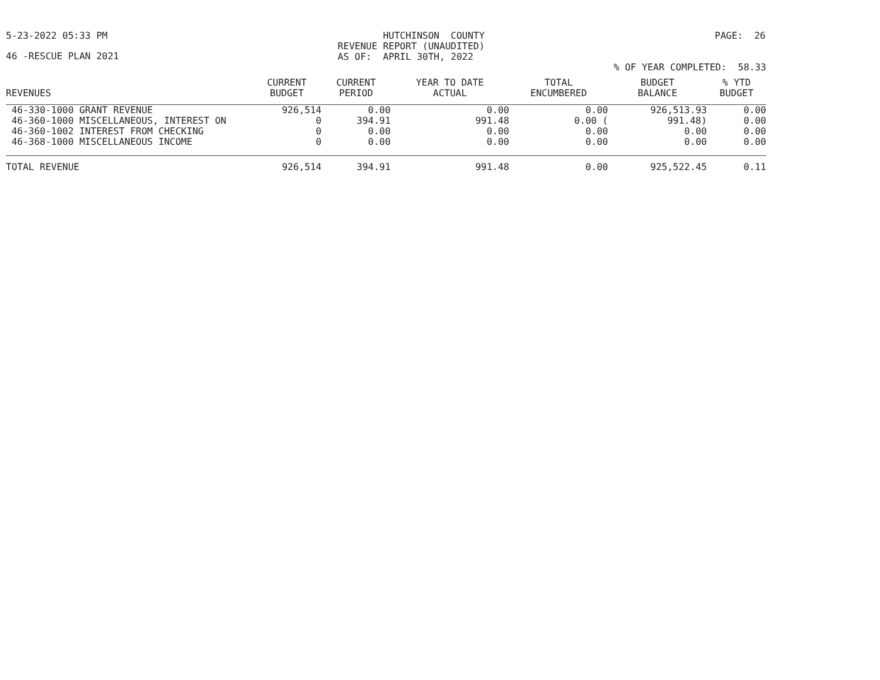5-23-2022 05:33 PM HUTCHINSON COUNTY
REVENUE REPORT (UNAUDITED)
AS OF: APRIL 30TH, 2022 PAGE: 26
46 -RESCUE PLAN 2021
% OF YEAR COMPLETED: 58.33
| REVENUES | CURRENT BUDGET | CURRENT PERIOD | YEAR TO DATE ACTUAL | TOTAL ENCUMBERED | BUDGET BALANCE | % YTD BUDGET |
| --- | --- | --- | --- | --- | --- | --- |
| 46-330-1000 GRANT REVENUE | 926,514 | 0.00 | 0.00 | 0.00 | 926,513.93 | 0.00 |
| 46-360-1000 MISCELLANEOUS, INTEREST ON | 0 | 394.91 | 991.48 | 0.00 ( | 991.48) | 0.00 |
| 46-360-1002 INTEREST FROM CHECKING | 0 | 0.00 | 0.00 | 0.00 | 0.00 | 0.00 |
| 46-368-1000 MISCELLANEOUS INCOME | 0 | 0.00 | 0.00 | 0.00 | 0.00 | 0.00 |
| TOTAL REVENUE | 926,514 | 394.91 | 991.48 | 0.00 | 925,522.45 | 0.11 |